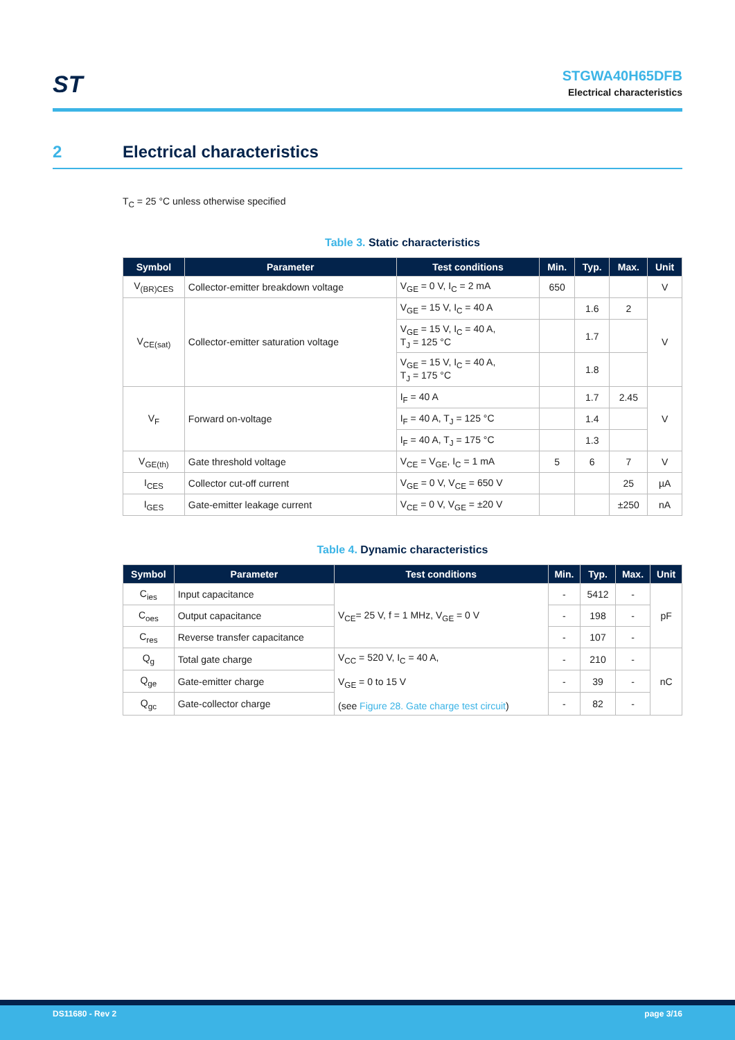ST
STGWA40H65DFB
Electrical characteristics
2 Electrical characteristics
T<sub>C</sub> = 25 °C unless otherwise specified
Table 3. Static characteristics
| Symbol | Parameter | Test conditions | Min. | Typ. | Max. | Unit |
| --- | --- | --- | --- | --- | --- | --- |
| V<sub>(BR)CES</sub> | Collector-emitter breakdown voltage | V<sub>GE</sub> = 0 V, I<sub>C</sub> = 2 mA | 650 | | | V |
| V<sub>CE(sat)</sub> | Collector-emitter saturation voltage | V<sub>GE</sub> = 15 V, I<sub>C</sub> = 40 A | | 1.6 | 2 | V |
| | | V<sub>GE</sub> = 15 V, I<sub>C</sub> = 40 A, T<sub>J</sub> = 125 °C | | 1.7 | | |
| | | V<sub>GE</sub> = 15 V, I<sub>C</sub> = 40 A, T<sub>J</sub> = 175 °C | | 1.8 | | |
| V<sub>F</sub> | Forward on-voltage | I<sub>F</sub> = 40 A | | 1.7 | 2.45 | V |
| | | I<sub>F</sub> = 40 A, T<sub>J</sub> = 125 °C | | 1.4 | | |
| | | I<sub>F</sub> = 40 A, T<sub>J</sub> = 175 °C | | 1.3 | | |
| V<sub>GE(th)</sub> | Gate threshold voltage | V<sub>CE</sub> = V<sub>GE</sub>, I<sub>C</sub> = 1 mA | 5 | 6 | 7 | V |
| I<sub>CES</sub> | Collector cut-off current | V<sub>GE</sub> = 0 V, V<sub>CE</sub> = 650 V | | | 25 | µA |
| I<sub>GES</sub> | Gate-emitter leakage current | V<sub>CE</sub> = 0 V, V<sub>GE</sub> = ±20 V | | | ±250 | nA |
Table 4. Dynamic characteristics
| Symbol | Parameter | Test conditions | Min. | Typ. | Max. | Unit |
| --- | --- | --- | --- | --- | --- | --- |
| C<sub>ies</sub> | Input capacitance | V<sub>CE</sub>= 25 V, f = 1 MHz, V<sub>GE</sub> = 0 V | - | 5412 | - | pF |
| C<sub>oes</sub> | Output capacitance | | - | 198 | - | |
| C<sub>res</sub> | Reverse transfer capacitance | | - | 107 | - | |
| Q<sub>g</sub> | Total gate charge | V<sub>CC</sub> = 520 V, I<sub>C</sub> = 40 A, V<sub>GE</sub> = 0 to 15 V (see Figure 28. Gate charge test circuit ) | - | 210 | - | nC |
| Q<sub>ge</sub> | Gate-emitter charge | | - | 39 | - | |
| Q<sub>gc</sub> | Gate-collector charge | | - | 82 | - | |
DS11680 - Rev 2 page 3/16